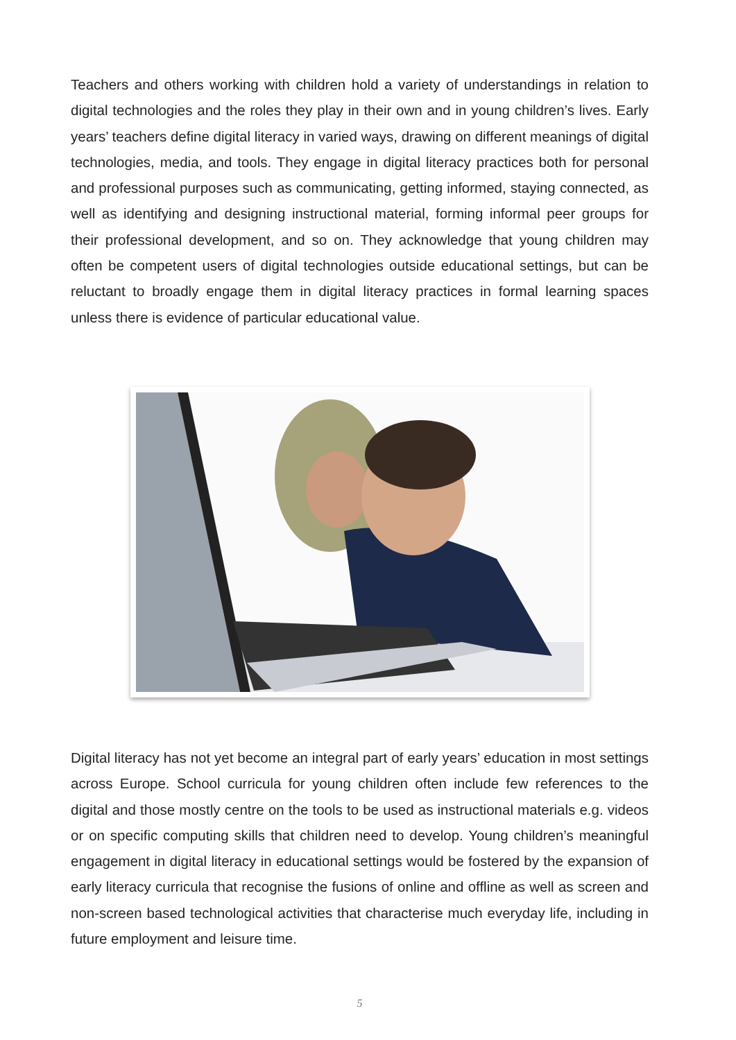Teachers and others working with children hold a variety of understandings in relation to digital technologies and the roles they play in their own and in young children’s lives. Early years’ teachers define digital literacy in varied ways, drawing on different meanings of digital technologies, media, and tools. They engage in digital literacy practices both for personal and professional purposes such as communicating, getting informed, staying connected, as well as identifying and designing instructional material, forming informal peer groups for their professional development, and so on. They acknowledge that young children may often be competent users of digital technologies outside educational settings, but can be reluctant to broadly engage them in digital literacy practices in formal learning spaces unless there is evidence of particular educational value.
Digital literacy has not yet become an integral part of early years’ education in most settings across Europe. School curricula for young children often include few references to the digital and those mostly centre on the tools to be used as instructional materials e.g. videos or on specific computing skills that children need to develop. Young children’s meaningful engagement in digital literacy in educational settings would be fostered by the expansion of early literacy curricula that recognise the fusions of online and offline as well as screen and non-screen based technological activities that characterise much everyday life, including in future employment and leisure time.
5